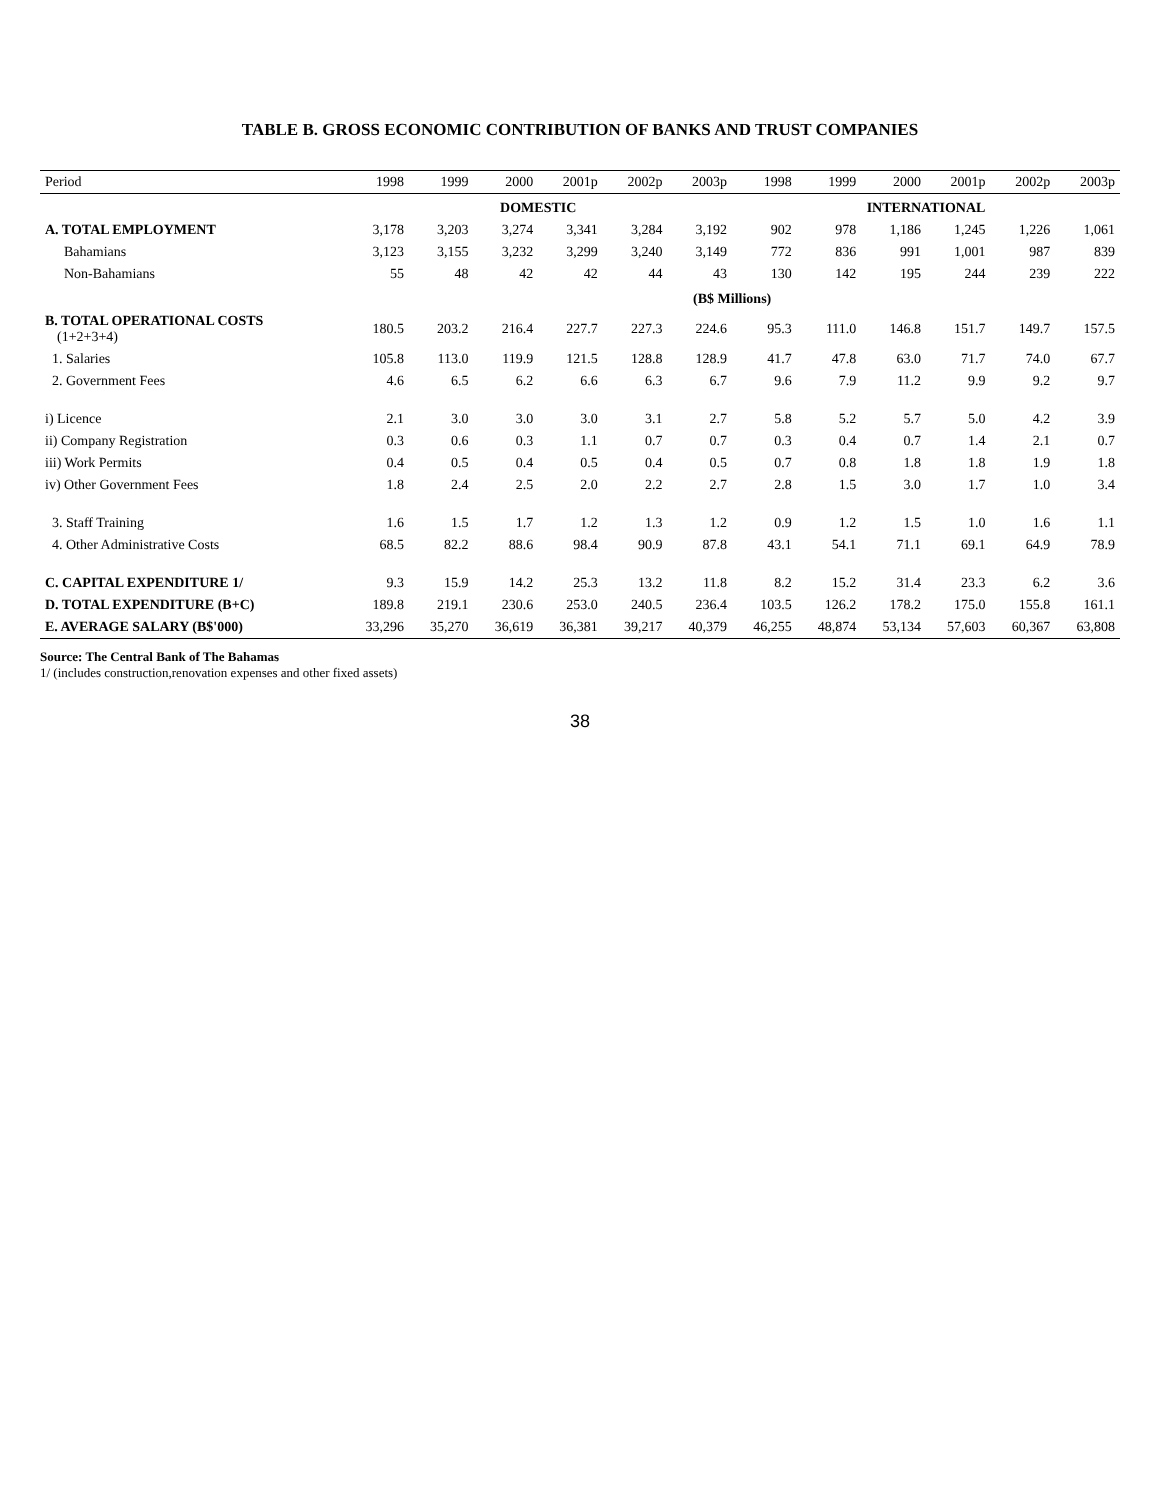TABLE B. GROSS ECONOMIC CONTRIBUTION OF BANKS AND TRUST COMPANIES
| Period | 1998 | 1999 | 2000 | 2001p | 2002p | 2003p | 1998 | 1999 | 2000 | 2001p | 2002p | 2003p |
| --- | --- | --- | --- | --- | --- | --- | --- | --- | --- | --- | --- | --- |
| | DOMESTIC | | | | | | INTERNATIONAL | | | | | |
| A. TOTAL EMPLOYMENT | 3,178 | 3,203 | 3,274 | 3,341 | 3,284 | 3,192 | 902 | 978 | 1,186 | 1,245 | 1,226 | 1,061 |
| Bahamians | 3,123 | 3,155 | 3,232 | 3,299 | 3,240 | 3,149 | 772 | 836 | 991 | 1,001 | 987 | 839 |
| Non-Bahamians | 55 | 48 | 42 | 42 | 44 | 43 | 130 | 142 | 195 | 244 | 239 | 222 |
| | (B$ Millions) | | | | | | | | | | | |
| B. TOTAL OPERATIONAL COSTS (1+2+3+4) | 180.5 | 203.2 | 216.4 | 227.7 | 227.3 | 224.6 | 95.3 | 111.0 | 146.8 | 151.7 | 149.7 | 157.5 |
| 1. Salaries | 105.8 | 113.0 | 119.9 | 121.5 | 128.8 | 128.9 | 41.7 | 47.8 | 63.0 | 71.7 | 74.0 | 67.7 |
| 2. Government Fees | 4.6 | 6.5 | 6.2 | 6.6 | 6.3 | 6.7 | 9.6 | 7.9 | 11.2 | 9.9 | 9.2 | 9.7 |
| i) Licence | 2.1 | 3.0 | 3.0 | 3.0 | 3.1 | 2.7 | 5.8 | 5.2 | 5.7 | 5.0 | 4.2 | 3.9 |
| ii) Company Registration | 0.3 | 0.6 | 0.3 | 1.1 | 0.7 | 0.7 | 0.3 | 0.4 | 0.7 | 1.4 | 2.1 | 0.7 |
| iii) Work Permits | 0.4 | 0.5 | 0.4 | 0.5 | 0.4 | 0.5 | 0.7 | 0.8 | 1.8 | 1.8 | 1.9 | 1.8 |
| iv) Other Government Fees | 1.8 | 2.4 | 2.5 | 2.0 | 2.2 | 2.7 | 2.8 | 1.5 | 3.0 | 1.7 | 1.0 | 3.4 |
| 3. Staff Training | 1.6 | 1.5 | 1.7 | 1.2 | 1.3 | 1.2 | 0.9 | 1.2 | 1.5 | 1.0 | 1.6 | 1.1 |
| 4. Other Administrative Costs | 68.5 | 82.2 | 88.6 | 98.4 | 90.9 | 87.8 | 43.1 | 54.1 | 71.1 | 69.1 | 64.9 | 78.9 |
| C. CAPITAL EXPENDITURE 1/ | 9.3 | 15.9 | 14.2 | 25.3 | 13.2 | 11.8 | 8.2 | 15.2 | 31.4 | 23.3 | 6.2 | 3.6 |
| D. TOTAL EXPENDITURE (B+C) | 189.8 | 219.1 | 230.6 | 253.0 | 240.5 | 236.4 | 103.5 | 126.2 | 178.2 | 175.0 | 155.8 | 161.1 |
| E. AVERAGE SALARY (B$'000) | 33,296 | 35,270 | 36,619 | 36,381 | 39,217 | 40,379 | 46,255 | 48,874 | 53,134 | 57,603 | 60,367 | 63,808 |
Source: The Central Bank of The Bahamas
1/ (includes construction,renovation expenses and other fixed assets)
38